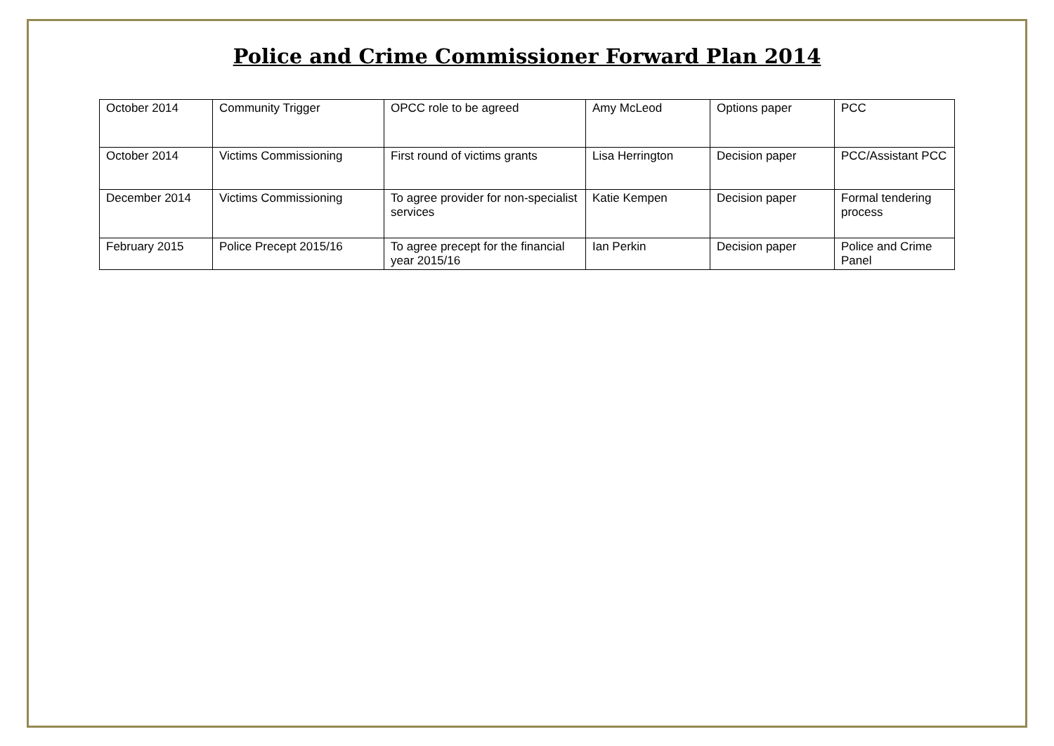Police and Crime Commissioner Forward Plan 2014
| October 2014 | Community Trigger | OPCC role to be agreed | Amy McLeod | Options paper | PCC |
| October 2014 | Victims Commissioning | First round of victims grants | Lisa Herrington | Decision paper | PCC/Assistant PCC |
| December 2014 | Victims Commissioning | To agree provider for non-specialist services | Katie Kempen | Decision paper | Formal tendering process |
| February 2015 | Police Precept 2015/16 | To agree precept for the financial year 2015/16 | Ian Perkin | Decision paper | Police and Crime Panel |